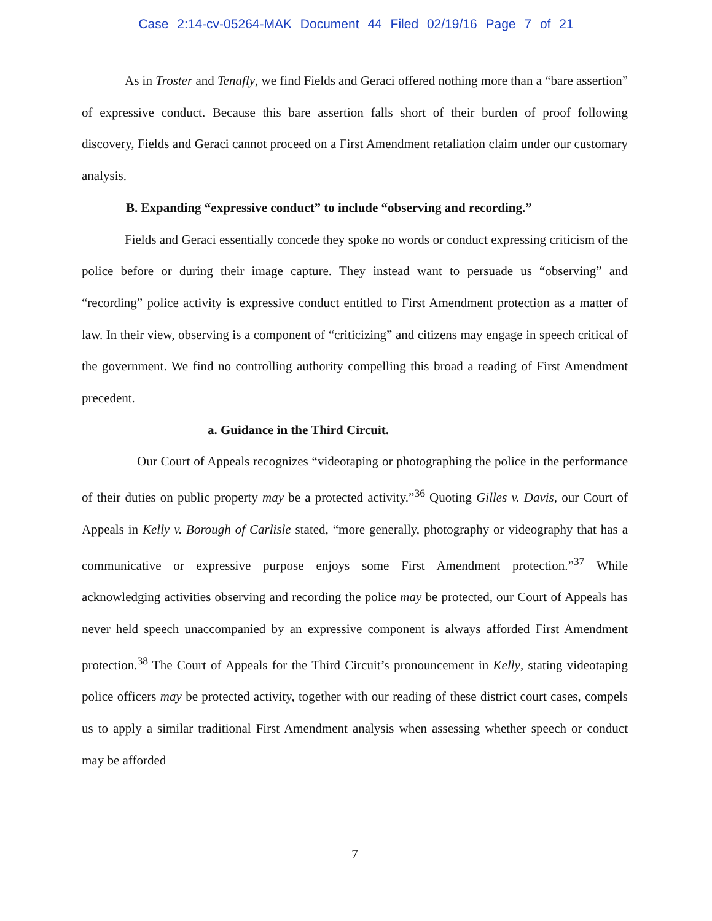Case 2:14-cv-05264-MAK Document 44 Filed 02/19/16 Page 7 of 21
As in Troster and Tenafly, we find Fields and Geraci offered nothing more than a “bare assertion” of expressive conduct. Because this bare assertion falls short of their burden of proof following discovery, Fields and Geraci cannot proceed on a First Amendment retaliation claim under our customary analysis.
B. Expanding “expressive conduct” to include “observing and recording.”
Fields and Geraci essentially concede they spoke no words or conduct expressing criticism of the police before or during their image capture. They instead want to persuade us “observing” and “recording” police activity is expressive conduct entitled to First Amendment protection as a matter of law. In their view, observing is a component of “criticizing” and citizens may engage in speech critical of the government. We find no controlling authority compelling this broad a reading of First Amendment precedent.
a. Guidance in the Third Circuit.
Our Court of Appeals recognizes “videotaping or photographing the police in the performance of their duties on public property may be a protected activity.”<sup>36</sup> Quoting Gilles v. Davis, our Court of Appeals in Kelly v. Borough of Carlisle stated, “more generally, photography or videography that has a communicative or expressive purpose enjoys some First Amendment protection.”<sup>37</sup> While acknowledging activities observing and recording the police may be protected, our Court of Appeals has never held speech unaccompanied by an expressive component is always afforded First Amendment protection.<sup>38</sup> The Court of Appeals for the Third Circuit’s pronouncement in Kelly, stating videotaping police officers may be protected activity, together with our reading of these district court cases, compels us to apply a similar traditional First Amendment analysis when assessing whether speech or conduct may be afforded
7